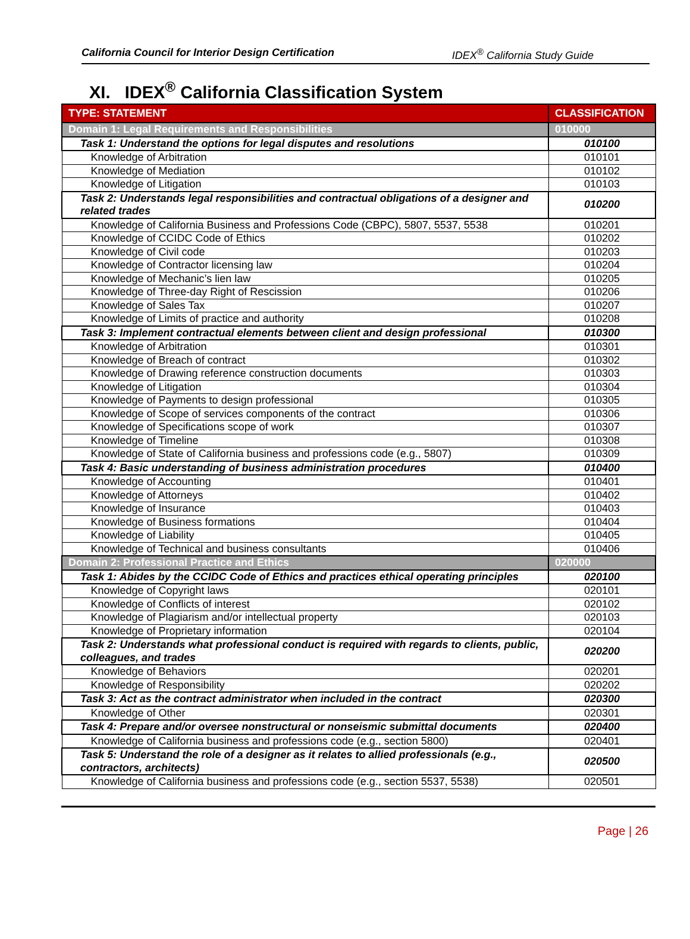California Council for Interior Design Certification IDEX<sup>®</sup> California Study Guide
XI. IDEX<sup>®</sup> California Classification System
| TYPE: STATEMENT | CLASSIFICATION |
| --- | --- |
| Domain 1: Legal Requirements and Responsibilities | 010000 |
| Task 1: Understand the options for legal disputes and resolutions | 010100 |
| Knowledge of Arbitration | 010101 |
| Knowledge of Mediation | 010102 |
| Knowledge of Litigation | 010103 |
| Task 2: Understands legal responsibilities and contractual obligations of a designer and related trades | 010200 |
| Knowledge of California Business and Professions Code (CBPC), 5807, 5537, 5538 | 010201 |
| Knowledge of CCIDC Code of Ethics | 010202 |
| Knowledge of Civil code | 010203 |
| Knowledge of Contractor licensing law | 010204 |
| Knowledge of Mechanic’s lien law | 010205 |
| Knowledge of Three-day Right of Rescission | 010206 |
| Knowledge of Sales Tax | 010207 |
| Knowledge of Limits of practice and authority | 010208 |
| Task 3: Implement contractual elements between client and design professional | 010300 |
| Knowledge of Arbitration | 010301 |
| Knowledge of Breach of contract | 010302 |
| Knowledge of Drawing reference construction documents | 010303 |
| Knowledge of Litigation | 010304 |
| Knowledge of Payments to design professional | 010305 |
| Knowledge of Scope of services components of the contract | 010306 |
| Knowledge of Specifications scope of work | 010307 |
| Knowledge of Timeline | 010308 |
| Knowledge of State of California business and professions code (e.g., 5807) | 010309 |
| Task 4: Basic understanding of business administration procedures | 010400 |
| Knowledge of Accounting | 010401 |
| Knowledge of Attorneys | 010402 |
| Knowledge of Insurance | 010403 |
| Knowledge of Business formations | 010404 |
| Knowledge of Liability | 010405 |
| Knowledge of Technical and business consultants | 010406 |
| Domain 2: Professional Practice and Ethics | 020000 |
| Task 1: Abides by the CCIDC Code of Ethics and practices ethical operating principles | 020100 |
| Knowledge of Copyright laws | 020101 |
| Knowledge of Conflicts of interest | 020102 |
| Knowledge of Plagiarism and/or intellectual property | 020103 |
| Knowledge of Proprietary information | 020104 |
| Task 2: Understands what professional conduct is required with regards to clients, public, colleagues, and trades | 020200 |
| Knowledge of Behaviors | 020201 |
| Knowledge of Responsibility | 020202 |
| Task 3: Act as the contract administrator when included in the contract | 020300 |
| Knowledge of Other | 020301 |
| Task 4: Prepare and/or oversee nonstructural or nonseismic submittal documents | 020400 |
| Knowledge of California business and professions code (e.g., section 5800) | 020401 |
| Task 5: Understand the role of a designer as it relates to allied professionals (e.g., contractors, architects) | 020500 |
| Knowledge of California business and professions code (e.g., section 5537, 5538) | 020501 |
Page | 26